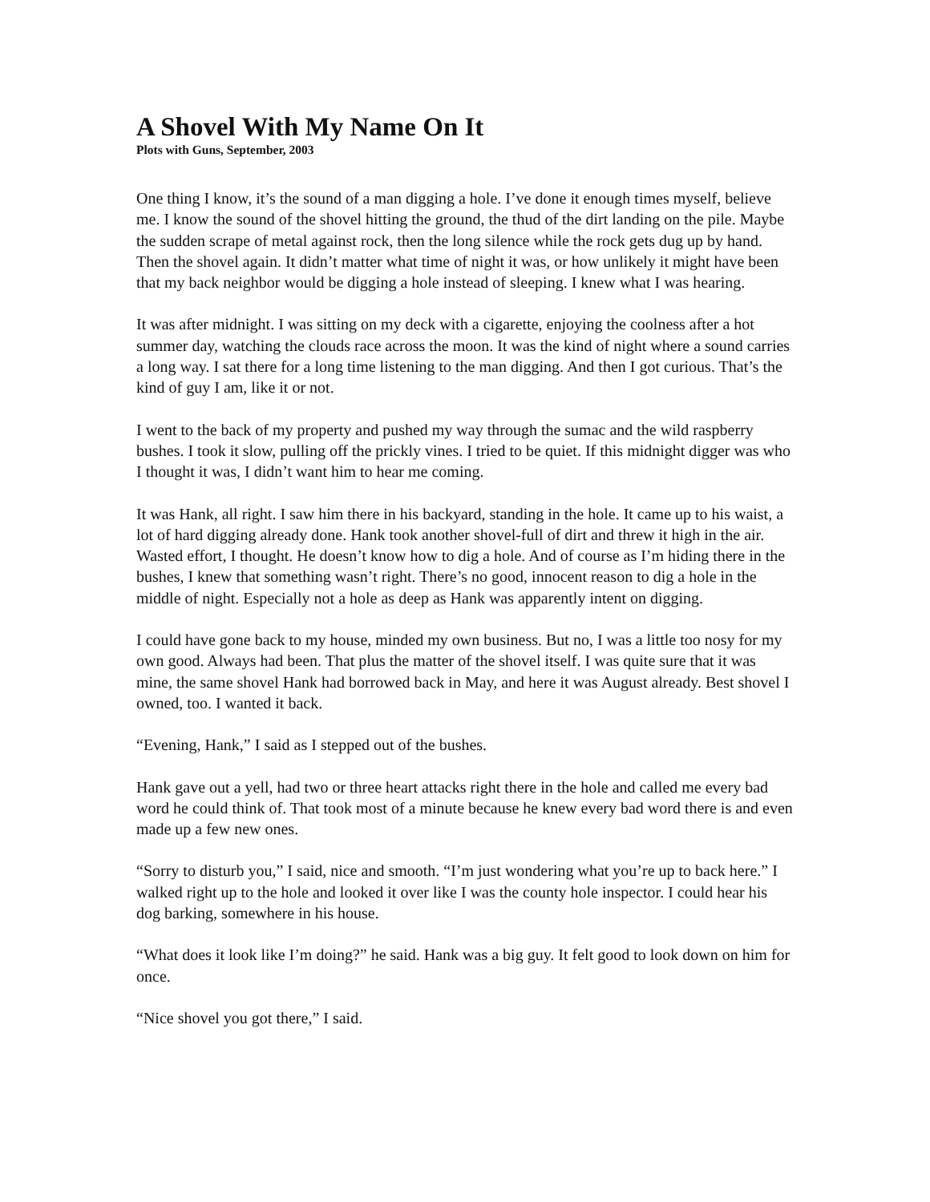A Shovel With My Name On It
Plots with Guns, September, 2003
One thing I know, it’s the sound of a man digging a hole. I’ve done it enough times myself, believe me. I know the sound of the shovel hitting the ground, the thud of the dirt landing on the pile. Maybe the sudden scrape of metal against rock, then the long silence while the rock gets dug up by hand. Then the shovel again. It didn’t matter what time of night it was, or how unlikely it might have been that my back neighbor would be digging a hole instead of sleeping. I knew what I was hearing.
It was after midnight. I was sitting on my deck with a cigarette, enjoying the coolness after a hot summer day, watching the clouds race across the moon. It was the kind of night where a sound carries a long way. I sat there for a long time listening to the man digging. And then I got curious. That’s the kind of guy I am, like it or not.
I went to the back of my property and pushed my way through the sumac and the wild raspberry bushes. I took it slow, pulling off the prickly vines. I tried to be quiet. If this midnight digger was who I thought it was, I didn’t want him to hear me coming.
It was Hank, all right. I saw him there in his backyard, standing in the hole. It came up to his waist, a lot of hard digging already done. Hank took another shovel-full of dirt and threw it high in the air. Wasted effort, I thought. He doesn’t know how to dig a hole. And of course as I’m hiding there in the bushes, I knew that something wasn’t right. There’s no good, innocent reason to dig a hole in the middle of night. Especially not a hole as deep as Hank was apparently intent on digging.
I could have gone back to my house, minded my own business. But no, I was a little too nosy for my own good. Always had been. That plus the matter of the shovel itself. I was quite sure that it was mine, the same shovel Hank had borrowed back in May, and here it was August already. Best shovel I owned, too. I wanted it back.
“Evening, Hank,” I said as I stepped out of the bushes.
Hank gave out a yell, had two or three heart attacks right there in the hole and called me every bad word he could think of. That took most of a minute because he knew every bad word there is and even made up a few new ones.
“Sorry to disturb you,” I said, nice and smooth. “I’m just wondering what you’re up to back here.” I walked right up to the hole and looked it over like I was the county hole inspector. I could hear his dog barking, somewhere in his house.
“What does it look like I’m doing?” he said. Hank was a big guy. It felt good to look down on him for once.
“Nice shovel you got there,” I said.